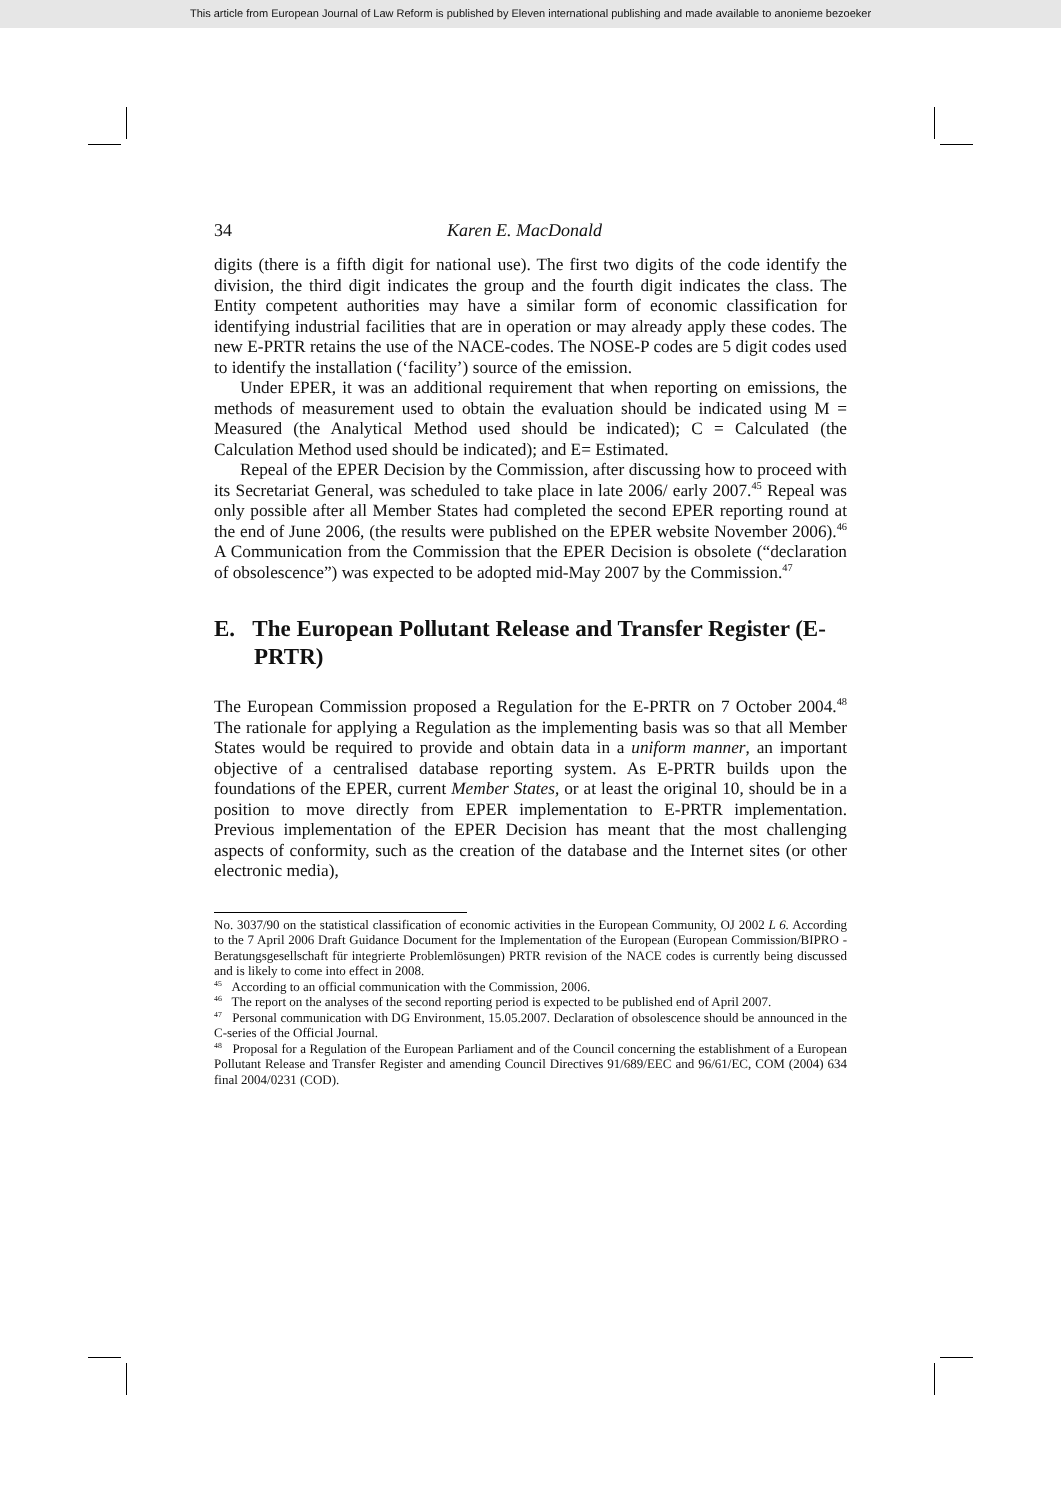This article from European Journal of Law Reform is published by Eleven international publishing and made available to anonieme bezoeker
34 Karen E. MacDonald
digits (there is a fifth digit for national use). The first two digits of the code identify the division, the third digit indicates the group and the fourth digit indicates the class. The Entity competent authorities may have a similar form of economic classification for identifying industrial facilities that are in operation or may already apply these codes. The new E-PRTR retains the use of the NACE-codes. The NOSE-P codes are 5 digit codes used to identify the installation (‘facility’) source of the emission.
Under EPER, it was an additional requirement that when reporting on emissions, the methods of measurement used to obtain the evaluation should be indicated using M = Measured (the Analytical Method used should be indicated); C = Calculated (the Calculation Method used should be indicated); and E= Estimated.
Repeal of the EPER Decision by the Commission, after discussing how to proceed with its Secretariat General, was scheduled to take place in late 2006/ early 2007.<sup>45</sup> Repeal was only possible after all Member States had completed the second EPER reporting round at the end of June 2006, (the results were published on the EPER website November 2006).<sup>46</sup> A Communication from the Commission that the EPER Decision is obsolete (“declaration of obsolescence”) was expected to be adopted mid-May 2007 by the Commission.<sup>47</sup>
E. The European Pollutant Release and Transfer Register (E-PRTR)
The European Commission proposed a Regulation for the E-PRTR on 7 October 2004.<sup>48</sup> The rationale for applying a Regulation as the implementing basis was so that all Member States would be required to provide and obtain data in a uniform manner, an important objective of a centralised database reporting system. As E-PRTR builds upon the foundations of the EPER, current Member States, or at least the original 10, should be in a position to move directly from EPER implementation to E-PRTR implementation. Previous implementation of the EPER Decision has meant that the most challenging aspects of conformity, such as the creation of the database and the Internet sites (or other electronic media),
No. 3037/90 on the statistical classification of economic activities in the European Community, OJ 2002 L 6. According to the 7 April 2006 Draft Guidance Document for the Implementation of the European (European Commission/BIPRO - Beratungsgesellschaft für integrierte Problemlösungen) PRTR revision of the NACE codes is currently being discussed and is likely to come into effect in 2008.
<sup>45</sup> According to an official communication with the Commission, 2006.
<sup>46</sup> The report on the analyses of the second reporting period is expected to be published end of April 2007.
<sup>47</sup> Personal communication with DG Environment, 15.05.2007. Declaration of obsolescence should be announced in the C-series of the Official Journal.
<sup>48</sup> Proposal for a Regulation of the European Parliament and of the Council concerning the establishment of a European Pollutant Release and Transfer Register and amending Council Directives 91/689/EEC and 96/61/EC, COM (2004) 634 final 2004/0231 (COD).